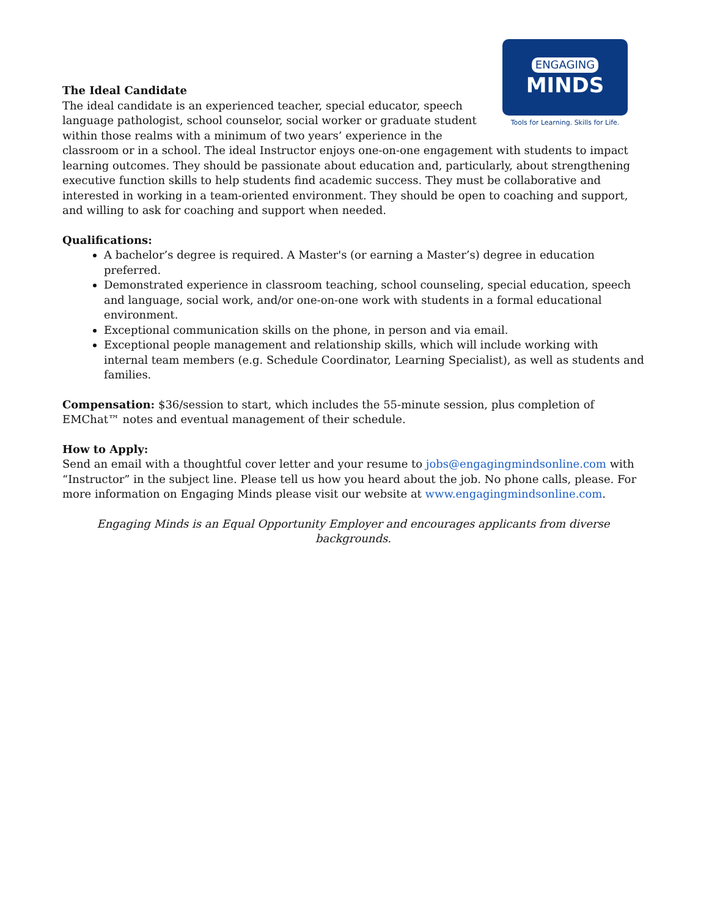ENGAGING
MINDS
Tools for Learning. Skills for Life.
The Ideal Candidate
The ideal candidate is an experienced teacher, special educator, speech language pathologist, school counselor, social worker or graduate student within those realms with a minimum of two years’ experience in the classroom or in a school. The ideal Instructor enjoys one-on-one engagement with students to impact learning outcomes. They should be passionate about education and, particularly, about strengthening executive function skills to help students find academic success. They must be collaborative and interested in working in a team-oriented environment. They should be open to coaching and support, and willing to ask for coaching and support when needed.
Qualifications:
A bachelor’s degree is required. A Master's (or earning a Master’s) degree in education preferred.
Demonstrated experience in classroom teaching, school counseling, special education, speech and language, social work, and/or one-on-one work with students in a formal educational environment.
Exceptional communication skills on the phone, in person and via email.
Exceptional people management and relationship skills, which will include working with internal team members (e.g. Schedule Coordinator, Learning Specialist), as well as students and families.
Compensation: $36/session to start, which includes the 55-minute session, plus completion of EMChat™ notes and eventual management of their schedule.
How to Apply:
Send an email with a thoughtful cover letter and your resume to jobs@engagingmindsonline.com with “Instructor” in the subject line. Please tell us how you heard about the job. No phone calls, please. For more information on Engaging Minds please visit our website at www.engagingmindsonline.com.
Engaging Minds is an Equal Opportunity Employer and encourages applicants from diverse backgrounds.